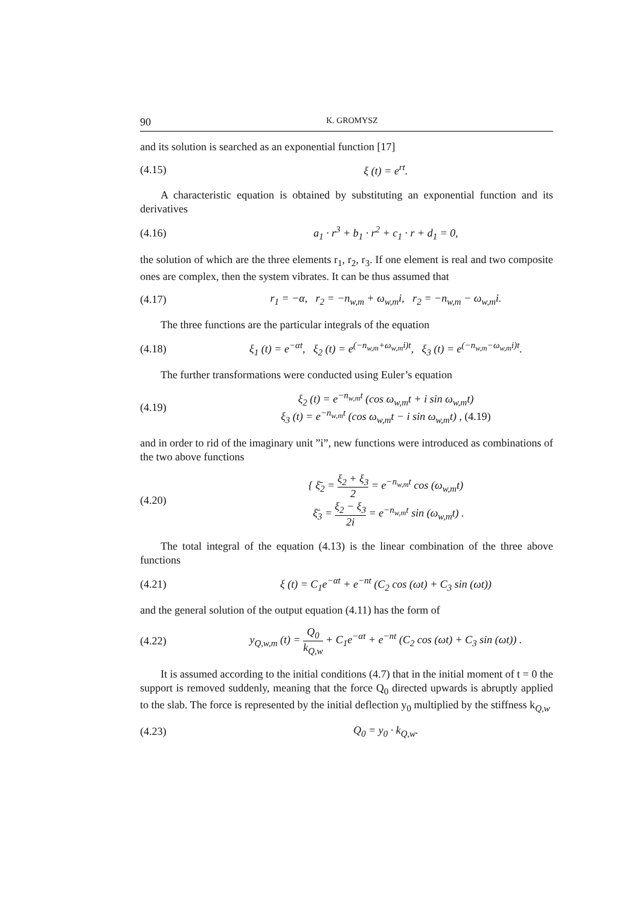90 K. GROMYSZ
and its solution is searched as an exponential function [17]
(4.15) ξ (t) = e<sup>rt</sup>.
A characteristic equation is obtained by substituting an exponential function and its derivatives
(4.16) a<sub>1</sub> · r<sup>3</sup> + b<sub>1</sub> · r<sup>2</sup> + c<sub>1</sub> · r + d<sub>1</sub> = 0,
the solution of which are the three elements r<sub>1</sub>, r<sub>2</sub>, r<sub>3</sub>. If one element is real and two composite ones are complex, then the system vibrates. It can be thus assumed that
(4.17) r<sub>1</sub> = −α, r<sub>2</sub> = −n<sub>w,m</sub> + ω<sub>w,m</sub>i, r<sub>2</sub> = −n<sub>w,m</sub> − ω<sub>w,m</sub>i.
The three functions are the particular integrals of the equation
(4.18) ξ<sub>1</sub> (t) = e<sup>−αt</sup>, ξ<sub>2</sub> (t) = e<sup>(−n<sub>w,m</sub>+ω<sub>w,m</sub>i)t</sup>, ξ<sub>3</sub> (t) = e<sup>(−n<sub>w,m</sub>−ω<sub>w,m</sub>i)t</sup>.
The further transformations were conducted using Euler’s equation
(4.19) ξ<sub>2</sub> (t) = e<sup>−n<sub>w,m</sub>t</sup> (cos ω<sub>w,m</sub>t + i sin ω<sub>w,m</sub>t)
ξ<sub>3</sub> (t) = e<sup>−n<sub>w,m</sub>t</sup> (cos ω<sub>w,m</sub>t − i sin ω<sub>w,m</sub>t) , (4.19)
and in order to rid of the imaginary unit ”i”, new functions were introduced as combinations of the two above functions
(4.20) { ξ̄<sub>2</sub> = ξ<sub>2</sub> + ξ<sub>3</sub> 2 = e<sup>−n<sub>w,m</sub>t</sup> cos (ω<sub>w,m</sub>t)
ξ̄<sub>3</sub> = ξ<sub>2</sub> − ξ<sub>3</sub> 2i = e<sup>−n<sub>w,m</sub>t</sup> sin (ω<sub>w,m</sub>t) .
The total integral of the equation (4.13) is the linear combination of the three above functions
(4.21) ξ (t) = C<sub>1</sub>e<sup>−αt</sup> + e<sup>−nt</sup> (C<sub>2</sub> cos (ωt) + C<sub>3</sub> sin (ωt))
and the general solution of the output equation (4.11) has the form of
(4.22) y<sub>Q,w,m</sub> (t) = Q<sub>0</sub> k<sub>Q,w</sub> + C<sub>1</sub>e<sup>−αt</sup> + e<sup>−nt</sup> (C<sub>2</sub> cos (ωt) + C<sub>3</sub> sin (ωt)) .
It is assumed according to the initial conditions (4.7) that in the initial moment of t = 0 the support is removed suddenly, meaning that the force Q<sub>0</sub> directed upwards is abruptly applied to the slab. The force is represented by the initial deflection y<sub>0</sub> multiplied by the stiffness k<sub>Q,w</sub>
(4.23) Q<sub>0</sub> = y<sub>0</sub> · k<sub>Q,w</sub>.